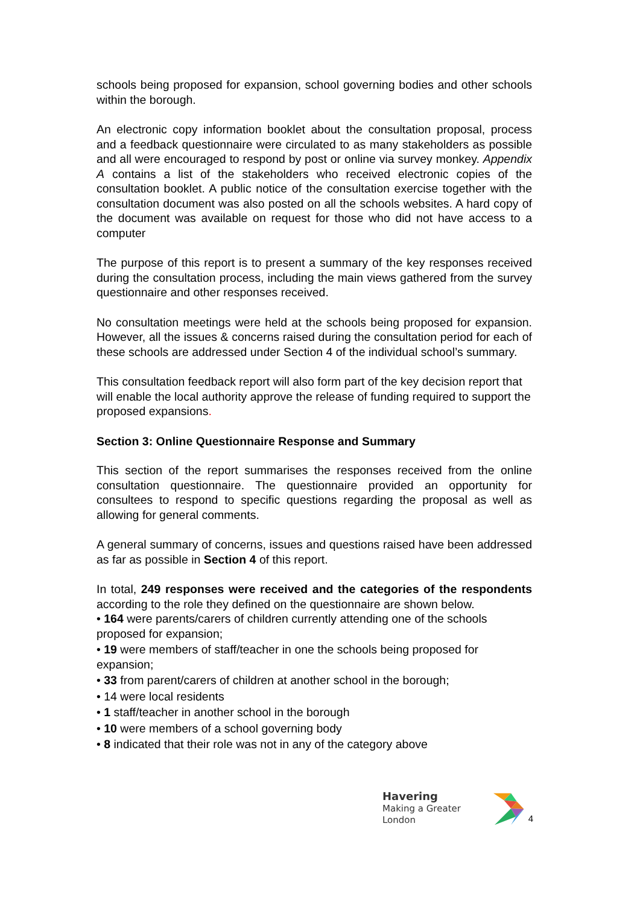schools being proposed for expansion, school governing bodies and other schools within the borough.
An electronic copy information booklet about the consultation proposal, process and a feedback questionnaire were circulated to as many stakeholders as possible and all were encouraged to respond by post or online via survey monkey. Appendix A contains a list of the stakeholders who received electronic copies of the consultation booklet. A public notice of the consultation exercise together with the consultation document was also posted on all the schools websites. A hard copy of the document was available on request for those who did not have access to a computer
The purpose of this report is to present a summary of the key responses received during the consultation process, including the main views gathered from the survey questionnaire and other responses received.
No consultation meetings were held at the schools being proposed for expansion. However, all the issues & concerns raised during the consultation period for each of these schools are addressed under Section 4 of the individual school’s summary.
This consultation feedback report will also form part of the key decision report that will enable the local authority approve the release of funding required to support the proposed expansions.
Section 3: Online Questionnaire Response and Summary
This section of the report summarises the responses received from the online consultation questionnaire. The questionnaire provided an opportunity for consultees to respond to specific questions regarding the proposal as well as allowing for general comments.
A general summary of concerns, issues and questions raised have been addressed as far as possible in Section 4 of this report.
In total, 249 responses were received and the categories of the respondents according to the role they defined on the questionnaire are shown below.
• 164 were parents/carers of children currently attending one of the schools proposed for expansion;
• 19 were members of staff/teacher in one the schools being proposed for expansion;
• 33 from parent/carers of children at another school in the borough;
• 14 were local residents
• 1 staff/teacher in another school in the borough
• 10 were members of a school governing body
• 8 indicated that their role was not in any of the category above
Havering
Making a Greater London
4